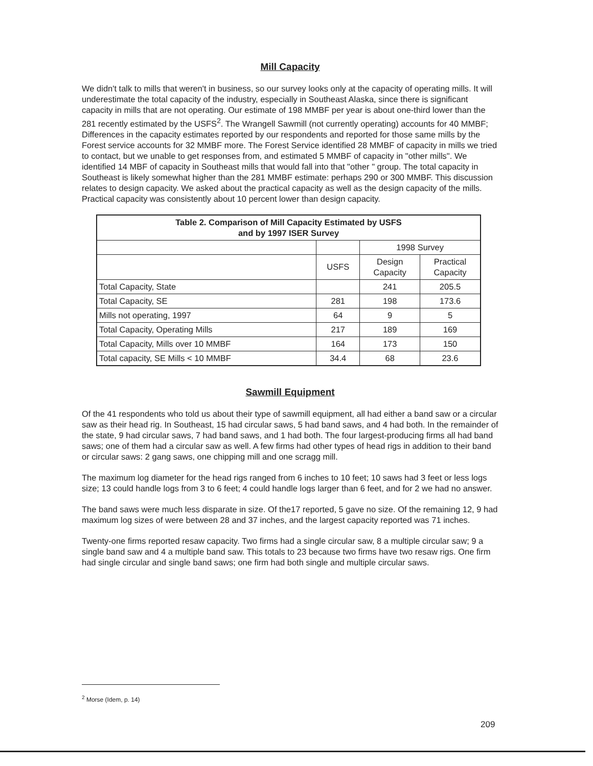Mill Capacity
We didn't talk to mills that weren't in business, so our survey looks only at the capacity of operating mills. It will underestimate the total capacity of the industry, especially in Southeast Alaska, since there is significant capacity in mills that are not operating. Our estimate of 198 MMBF per year is about one-third lower than the 281 recently estimated by the USFS<sup>2</sup>. The Wrangell Sawmill (not currently operating) accounts for 40 MMBF; Differences in the capacity estimates reported by our respondents and reported for those same mills by the Forest service accounts for 32 MMBF more. The Forest Service identified 28 MMBF of capacity in mills we tried to contact, but we unable to get responses from, and estimated 5 MMBF of capacity in "other mills". We identified 14 MBF of capacity in Southeast mills that would fall into that "other " group. The total capacity in Southeast is likely somewhat higher than the 281 MMBF estimate: perhaps 290 or 300 MMBF. This discussion relates to design capacity. We asked about the practical capacity as well as the design capacity of the mills. Practical capacity was consistently about 10 percent lower than design capacity.
| Table 2. Comparison of Mill Capacity Estimated by USFS and by 1997 ISER Survey | | | |
| --- | --- | --- | --- |
| | | 1998 Survey | |
| | USFS | Design Capacity | Practical Capacity |
| Total Capacity, State | | 241 | 205.5 |
| Total Capacity, SE | 281 | 198 | 173.6 |
| Mills not operating, 1997 | 64 | 9 | 5 |
| Total Capacity, Operating Mills | 217 | 189 | 169 |
| Total Capacity, Mills over 10 MMBF | 164 | 173 | 150 |
| Total capacity, SE Mills < 10 MMBF | 34.4 | 68 | 23.6 |
Sawmill Equipment
Of the 41 respondents who told us about their type of sawmill equipment, all had either a band saw or a circular saw as their head rig. In Southeast, 15 had circular saws, 5 had band saws, and 4 had both. In the remainder of the state, 9 had circular saws, 7 had band saws, and 1 had both. The four largest-producing firms all had band saws; one of them had a circular saw as well. A few firms had other types of head rigs in addition to their band or circular saws: 2 gang saws, one chipping mill and one scragg mill.
The maximum log diameter for the head rigs ranged from 6 inches to 10 feet; 10 saws had 3 feet or less logs size; 13 could handle logs from 3 to 6 feet; 4 could handle logs larger than 6 feet, and for 2 we had no answer.
The band saws were much less disparate in size. Of the17 reported, 5 gave no size. Of the remaining 12, 9 had maximum log sizes of were between 28 and 37 inches, and the largest capacity reported was 71 inches.
Twenty-one firms reported resaw capacity. Two firms had a single circular saw, 8 a multiple circular saw; 9 a single band saw and 4 a multiple band saw. This totals to 23 because two firms have two resaw rigs. One firm had single circular and single band saws; one firm had both single and multiple circular saws.
<sup>2</sup> Morse (Idem, p. 14)
209